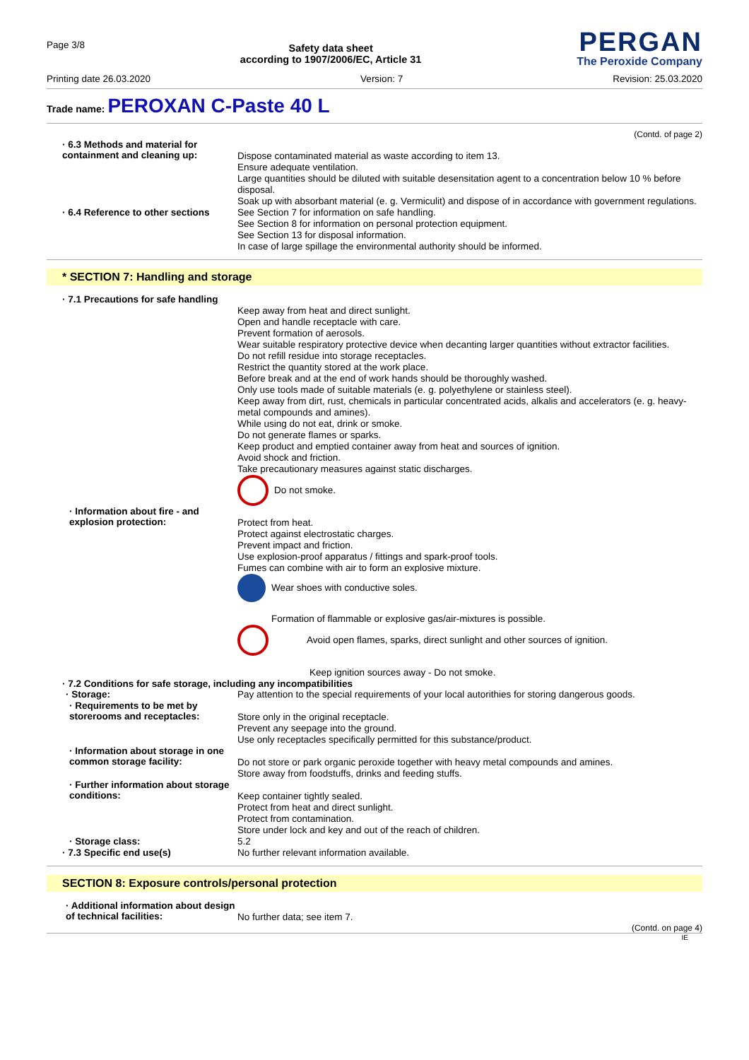Page 3/8
Safety data sheet
according to 1907/2006/EC, Article 31
PERGAN
The Peroxide Company
Printing date 26.03.2020 Version: 7 Revision: 25.03.2020
Trade name: PEROXAN C-Paste 40 L
(Contd. of page 2)
· 6.3 Methods and material for containment and cleaning up:
Dispose contaminated material as waste according to item 13.
Ensure adequate ventilation.
Large quantities should be diluted with suitable desensitation agent to a concentration below 10 % before disposal.
Soak up with absorbant material (e. g. Vermiculit) and dispose of in accordance with government regulations.
· 6.4 Reference to other sections
See Section 7 for information on safe handling.
See Section 8 for information on personal protection equipment.
See Section 13 for disposal information.
In case of large spillage the environmental authority should be informed.
* SECTION 7: Handling and storage
· 7.1 Precautions for safe handling
Keep away from heat and direct sunlight.
Open and handle receptacle with care.
Prevent formation of aerosols.
Wear suitable respiratory protective device when decanting larger quantities without extractor facilities.
Do not refill residue into storage receptacles.
Restrict the quantity stored at the work place.
Before break and at the end of work hands should be thoroughly washed.
Only use tools made of suitable materials (e. g. polyethylene or stainless steel).
Keep away from dirt, rust, chemicals in particular concentrated acids, alkalis and accelerators (e. g. heavy-metal compounds and amines).
While using do not eat, drink or smoke.
Do not generate flames or sparks.
Keep product and emptied container away from heat and sources of ignition.
Avoid shock and friction.
Take precautionary measures against static discharges.
Do not smoke.
· Information about fire - and explosion protection:
Protect from heat.
Protect against electrostatic charges.
Prevent impact and friction.
Use explosion-proof apparatus / fittings and spark-proof tools.
Fumes can combine with air to form an explosive mixture.
Wear shoes with conductive soles.
Formation of flammable or explosive gas/air-mixtures is possible.
Avoid open flames, sparks, direct sunlight and other sources of ignition.
Keep ignition sources away - Do not smoke.
· 7.2 Conditions for safe storage, including any incompatibilities
· Storage:
Pay attention to the special requirements of your local autorithies for storing dangerous goods.
· Requirements to be met by storerooms and receptacles:
Store only in the original receptacle.
Prevent any seepage into the ground.
Use only receptacles specifically permitted for this substance/product.
· Information about storage in one common storage facility:
Do not store or park organic peroxide together with heavy metal compounds and amines.
Store away from foodstuffs, drinks and feeding stuffs.
· Further information about storage conditions:
Keep container tightly sealed.
Protect from heat and direct sunlight.
Protect from contamination.
Store under lock and key and out of the reach of children.
· Storage class:
5.2
· 7.3 Specific end use(s)
No further relevant information available.
SECTION 8: Exposure controls/personal protection
· Additional information about design of technical facilities:
No further data; see item 7.
(Contd. on page 4)
IE